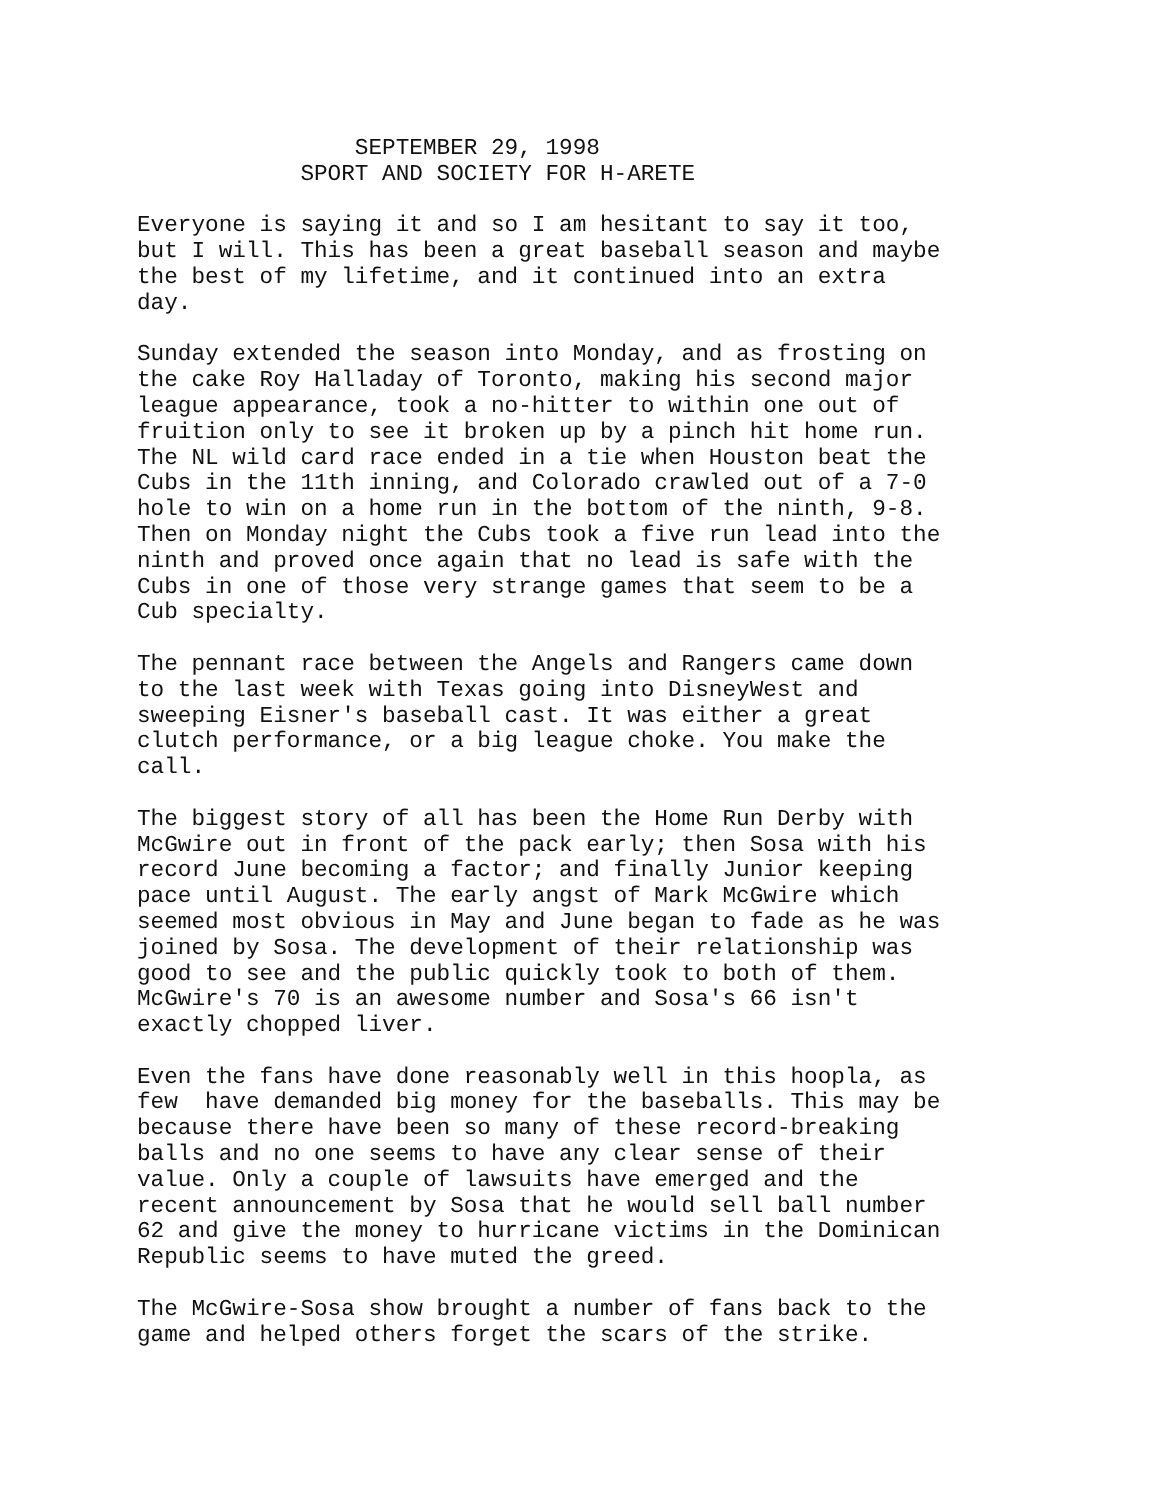SEPTEMBER 29, 1998 SPORT AND SOCIETY FOR H-ARETE
Everyone is saying it and so I am hesitant to say it too, but I will. This has been a great baseball season and maybe the best of my lifetime, and it continued into an extra day.
Sunday extended the season into Monday, and as frosting on the cake Roy Halladay of Toronto, making his second major league appearance, took a no-hitter to within one out of fruition only to see it broken up by a pinch hit home run. The NL wild card race ended in a tie when Houston beat the Cubs in the 11th inning, and Colorado crawled out of a 7-0 hole to win on a home run in the bottom of the ninth, 9-8. Then on Monday night the Cubs took a five run lead into the ninth and proved once again that no lead is safe with the Cubs in one of those very strange games that seem to be a Cub specialty.
The pennant race between the Angels and Rangers came down to the last week with Texas going into DisneyWest and sweeping Eisner's baseball cast. It was either a great clutch performance, or a big league choke. You make the call.
The biggest story of all has been the Home Run Derby with McGwire out in front of the pack early; then Sosa with his record June becoming a factor; and finally Junior keeping pace until August. The early angst of Mark McGwire which seemed most obvious in May and June began to fade as he was joined by Sosa. The development of their relationship was good to see and the public quickly took to both of them. McGwire's 70 is an awesome number and Sosa's 66 isn't exactly chopped liver.
Even the fans have done reasonably well in this hoopla, as few have demanded big money for the baseballs. This may be because there have been so many of these record-breaking balls and no one seems to have any clear sense of their value. Only a couple of lawsuits have emerged and the recent announcement by Sosa that he would sell ball number 62 and give the money to hurricane victims in the Dominican Republic seems to have muted the greed.
The McGwire-Sosa show brought a number of fans back to the game and helped others forget the scars of the strike.